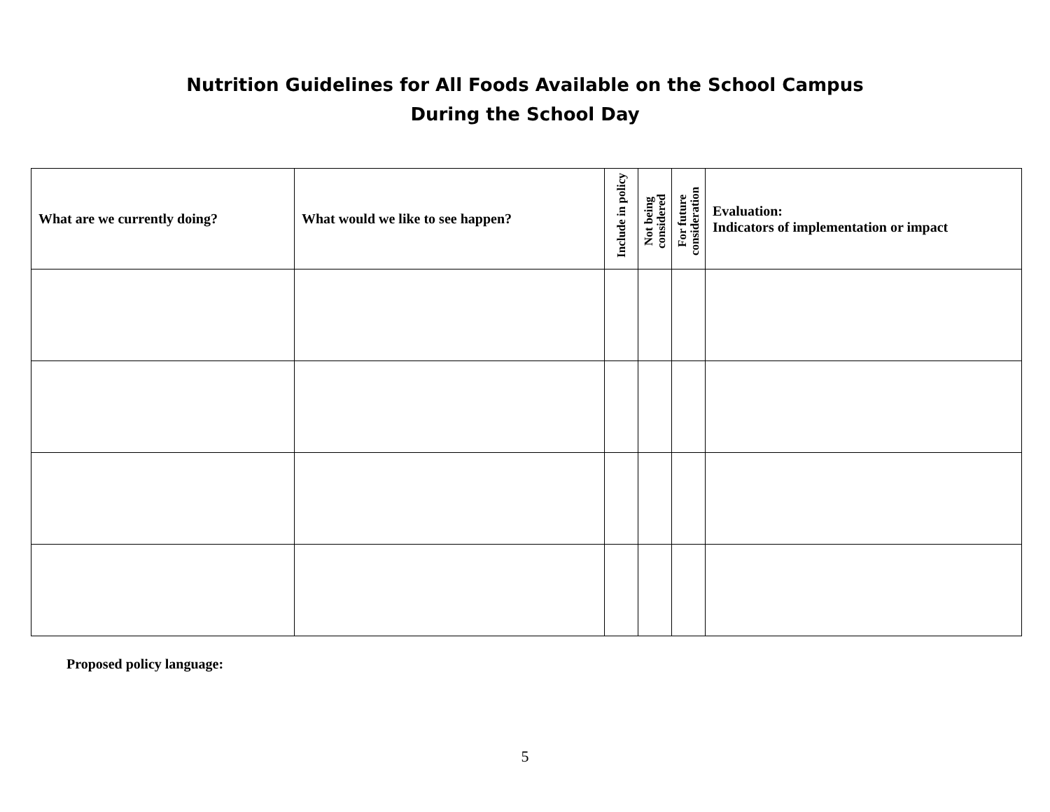Nutrition Guidelines for All Foods Available on the School Campus
During the School Day
| What are we currently doing? | What would we like to see happen? | Include in policy | Not being considered | For future consideration | Evaluation: Indicators of implementation or impact |
| --- | --- | --- | --- | --- | --- |
Proposed policy language:
5